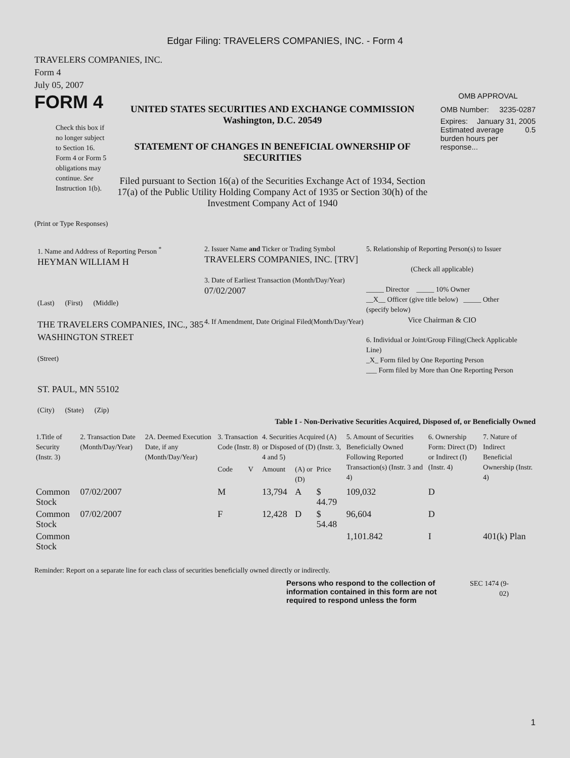Edgar Filing: TRAVELERS COMPANIES, INC. - Form 4
TRAVELERS COMPANIES, INC.
Form 4
July 05, 2007
FORM 4
Check this box if no longer subject to Section 16. Form 4 or Form 5 obligations may continue. See Instruction 1(b).
UNITED STATES SECURITIES AND EXCHANGE COMMISSION
Washington, D.C. 20549
STATEMENT OF CHANGES IN BENEFICIAL OWNERSHIP OF SECURITIES
Filed pursuant to Section 16(a) of the Securities Exchange Act of 1934, Section 17(a) of the Public Utility Holding Company Act of 1935 or Section 30(h) of the Investment Company Act of 1940
OMB APPROVAL
OMB Number: 3235-0287
Expires: January 31, 2005
Estimated average burden hours per response... 0.5
(Print or Type Responses)
1. Name and Address of Reporting Person <sup>*</sup>
HEYMAN WILLIAM H
(Last) (First) (Middle)
THE TRAVELERS COMPANIES, INC., 385 WASHINGTON STREET
(Street)
ST. PAUL, MN 55102
(City) (State) (Zip)
2. Issuer Name and Ticker or Trading Symbol
TRAVELERS COMPANIES, INC. [TRV]
3. Date of Earliest Transaction (Month/Day/Year)
07/02/2007
4. If Amendment, Date Original Filed(Month/Day/Year)
5. Relationship of Reporting Person(s) to Issuer
(Check all applicable)
_____ Director _____ 10% Owner
__X__ Officer (give title below) _____ Other (specify below)
Vice Chairman & CIO
6. Individual or Joint/Group Filing(Check Applicable Line)
_X_ Form filed by One Reporting Person
___ Form filed by More than One Reporting Person
Table I - Non-Derivative Securities Acquired, Disposed of, or Beneficially Owned
| 1.Title of Security (Instr. 3) | 2. Transaction Date (Month/Day/Year) | 2A. Deemed Execution Date, if any (Month/Day/Year) | 3. Transaction Code (Instr. 8) | | 4. Securities Acquired (A) or Disposed of (D) (Instr. 3, 4 and 5) | | | 5. Amount of Securities Beneficially Owned Following Reported Transaction(s) (Instr. 3 and 4) | 6. Ownership Form: Direct (D) or Indirect (I) (Instr. 4) | 7. Nature of Indirect Beneficial Ownership (Instr. 4) |
| --- | --- | --- | --- | --- | --- | --- | --- | --- | --- | --- |
| | | | Code | V | Amount | (A) or (D) | Price | | | |
| Common Stock | 07/02/2007 | | M | | 13,794 | A | $ 44.79 | 109,032 | D | |
| Common Stock | 07/02/2007 | | F | | 12,428 | D | $ 54.48 | 96,604 | D | |
| Common Stock | | | | | | | | 1,101.842 | I | 401(k) Plan |
Reminder: Report on a separate line for each class of securities beneficially owned directly or indirectly.
Persons who respond to the collection of information contained in this form are not required to respond unless the form
SEC 1474 (9-02)
1